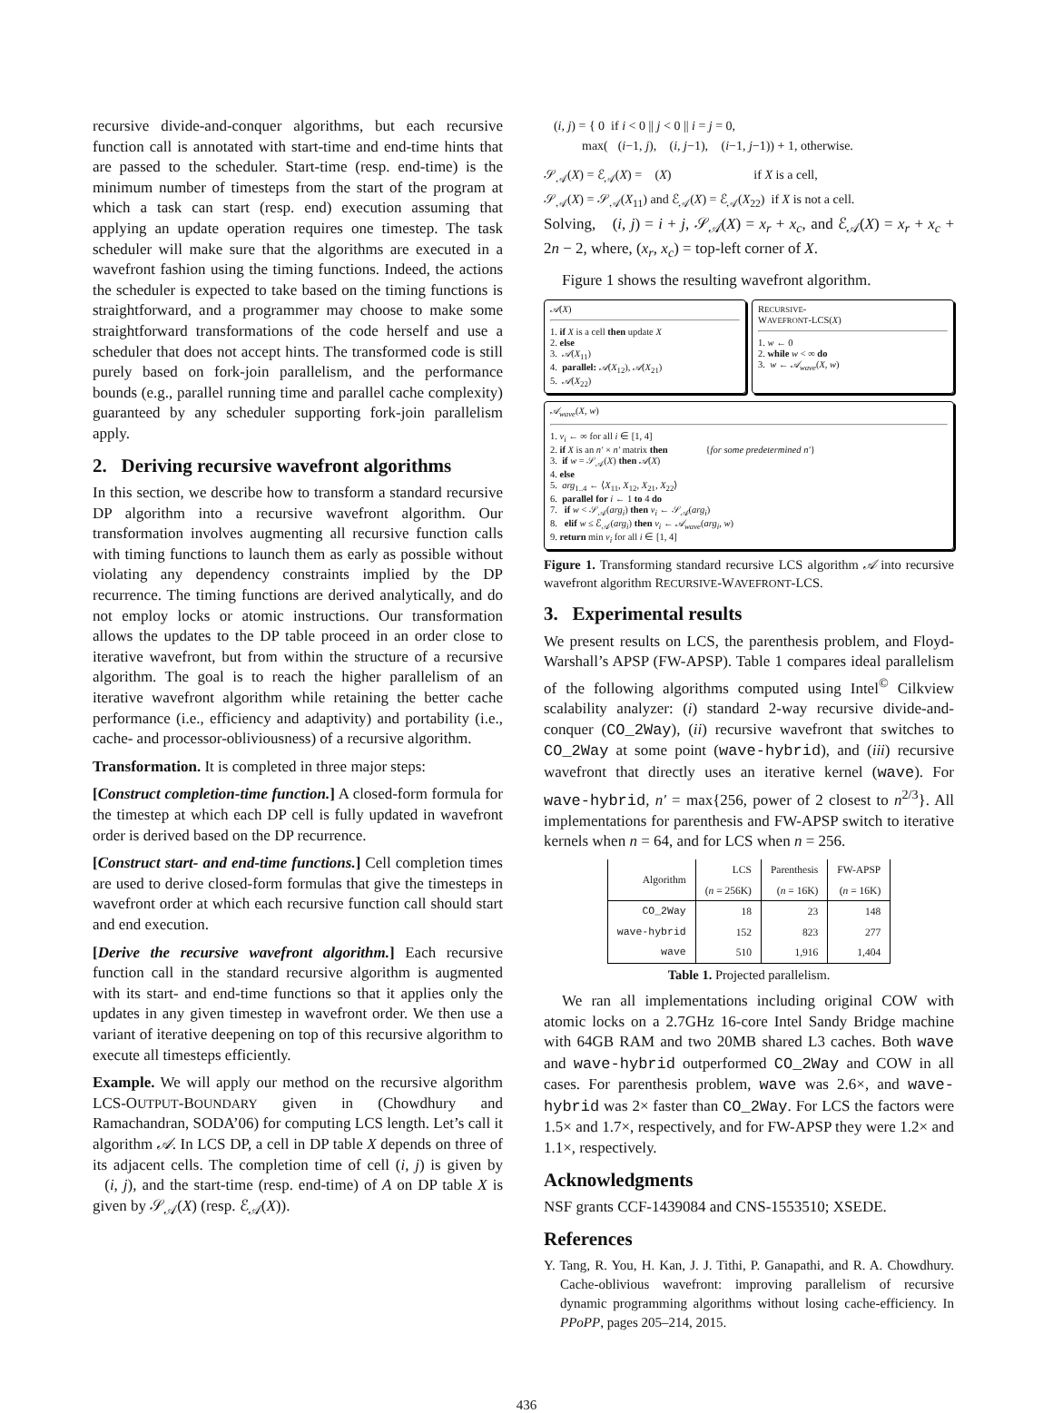recursive divide-and-conquer algorithms, but each recursive function call is annotated with start-time and end-time hints that are passed to the scheduler. Start-time (resp. end-time) is the minimum number of timesteps from the start of the program at which a task can start (resp. end) execution assuming that applying an update operation requires one timestep. The task scheduler will make sure that the algorithms are executed in a wavefront fashion using the timing functions. Indeed, the actions the scheduler is expected to take based on the timing functions is straightforward, and a programmer may choose to make some straightforward transformations of the code herself and use a scheduler that does not accept hints. The transformed code is still purely based on fork-join parallelism, and the performance bounds (e.g., parallel running time and parallel cache complexity) guaranteed by any scheduler supporting fork-join parallelism apply.
2. Deriving recursive wavefront algorithms
In this section, we describe how to transform a standard recursive DP algorithm into a recursive wavefront algorithm. Our transformation involves augmenting all recursive function calls with timing functions to launch them as early as possible without violating any dependency constraints implied by the DP recurrence. The timing functions are derived analytically, and do not employ locks or atomic instructions. Our transformation allows the updates to the DP table proceed in an order close to iterative wavefront, but from within the structure of a recursive algorithm. The goal is to reach the higher parallelism of an iterative wavefront algorithm while retaining the better cache performance (i.e., efficiency and adaptivity) and portability (i.e., cache- and processor-obliviousness) of a recursive algorithm.
Transformation. It is completed in three major steps:
[Construct completion-time function.] A closed-form formula for the timestep at which each DP cell is fully updated in wavefront order is derived based on the DP recurrence.
[Construct start- and end-time functions.] Cell completion times are used to derive closed-form formulas that give the timesteps in wavefront order at which each recursive function call should start and end execution.
[Derive the recursive wavefront algorithm.] Each recursive function call in the standard recursive algorithm is augmented with its start- and end-time functions so that it applies only the updates in any given timestep in wavefront order. We then use a variant of iterative deepening on top of this recursive algorithm to execute all timesteps efficiently.
Example. We will apply our method on the recursive algorithm LCS-OUTPUT-BOUNDARY given in (Chowdhury and Ramachandran, SODA’06) for computing LCS length. Let’s call it algorithm 𝒜. In LCS DP, a cell in DP table X depends on three of its adjacent cells. The completion time of cell (i, j) is given by 𝔆(i, j), and the start-time (resp. end-time) of A on DP table X is given by 𝒮<sub>𝒜</sub>(X) (resp. ℰ<sub>𝒜</sub>(X)).
𝔆(i, j) = { 0 if i < 0 || j < 0 || i = j = 0,
max(𝔆(i−1, j), 𝔆(i, j−1), 𝔆(i−1, j−1)) + 1, otherwise.
𝒮<sub>𝒜</sub>(X) = ℰ<sub>𝒜</sub>(X) = 𝔆(X) if X is a cell,
𝒮<sub>𝒜</sub>(X) = 𝒮<sub>𝒜</sub>(X<sub>11</sub>) and ℰ<sub>𝒜</sub>(X) = ℰ<sub>𝒜</sub>(X<sub>22</sub>) if X is not a cell.
Solving, 𝔆(i, j) = i + j, 𝒮<sub>𝒜</sub>(X) = x<sub>r</sub> + x<sub>c</sub>, and ℰ<sub>𝒜</sub>(X) = x<sub>r</sub> + x<sub>c</sub> + 2n − 2, where, (x<sub>r</sub>, x<sub>c</sub>) = top-left corner of X.
Figure 1 shows the resulting wavefront algorithm.
𝒜(X)
1. if X is a cell then update X
2. else
3. 𝒜(X<sub>11</sub>)
4. parallel: 𝒜(X<sub>12</sub>), 𝒜(X<sub>21</sub>)
5. 𝒜(X<sub>22</sub>)
RECURSIVE-
WAVEFRONT-LCS(X)
1. w ← 0
2. while w < ∞ do
3. w ← 𝒜<sub>wave</sub>(X, w)
𝒜<sub>wave</sub>(X, w)
1. v<sub>i</sub> ← ∞ for all i ∈ [1, 4]
2. if X is an n′ × n′ matrix then {for some predetermined n′}
3. if w = 𝒮<sub>𝒜</sub>(X) then 𝒜(X)
4. else
5. arg<sub>1..4</sub> ← ⟨X<sub>11</sub>, X<sub>12</sub>, X<sub>21</sub>, X<sub>22</sub>⟩
6. parallel for i ← 1 to 4 do
7. if w < 𝒮<sub>𝒜</sub>(arg<sub>i</sub>) then v<sub>i</sub> ← 𝒮<sub>𝒜</sub>(arg<sub>i</sub>)
8. elif w ≤ ℰ<sub>𝒜</sub>(arg<sub>i</sub>) then v<sub>i</sub> ← 𝒜<sub>wave</sub>(arg<sub>i</sub>, w)
9. return min v<sub>i</sub> for all i ∈ [1, 4]
Figure 1. Transforming standard recursive LCS algorithm 𝒜 into recursive wavefront algorithm RECURSIVE-WAVEFRONT-LCS.
3. Experimental results
We present results on LCS, the parenthesis problem, and Floyd-Warshall’s APSP (FW-APSP). Table 1 compares ideal parallelism of the following algorithms computed using Intel<sup>©</sup> Cilkview scalability analyzer: (i) standard 2-way recursive divide-and-conquer (CO_2Way), (ii) recursive wavefront that switches to CO_2Way at some point (wave-hybrid), and (iii) recursive wavefront that directly uses an iterative kernel (wave). For wave-hybrid, n′ = max{256, power of 2 closest to n<sup>2/3</sup>}. All implementations for parenthesis and FW-APSP switch to iterative kernels when n = 64, and for LCS when n = 256.
| Algorithm | LCS ( n = 256K) | Parenthesis ( n = 16K) | FW-APSP ( n = 16K) |
| --- | --- | --- | --- |
| CO_2Way | 18 | 23 | 148 |
| wave-hybrid | 152 | 823 | 277 |
| wave | 510 | 1,916 | 1,404 |
Table 1. Projected parallelism.
We ran all implementations including original COW with atomic locks on a 2.7GHz 16-core Intel Sandy Bridge machine with 64GB RAM and two 20MB shared L3 caches. Both wave and wave-hybrid outperformed CO_2Way and COW in all cases. For parenthesis problem, wave was 2.6×, and wave-hybrid was 2× faster than CO_2Way. For LCS the factors were 1.5× and 1.7×, respectively, and for FW-APSP they were 1.2× and 1.1×, respectively.
Acknowledgments
NSF grants CCF-1439084 and CNS-1553510; XSEDE.
References
Y. Tang, R. You, H. Kan, J. J. Tithi, P. Ganapathi, and R. A. Chowdhury. Cache-oblivious wavefront: improving parallelism of recursive dynamic programming algorithms without losing cache-efficiency. In PPoPP, pages 205–214, 2015.
436